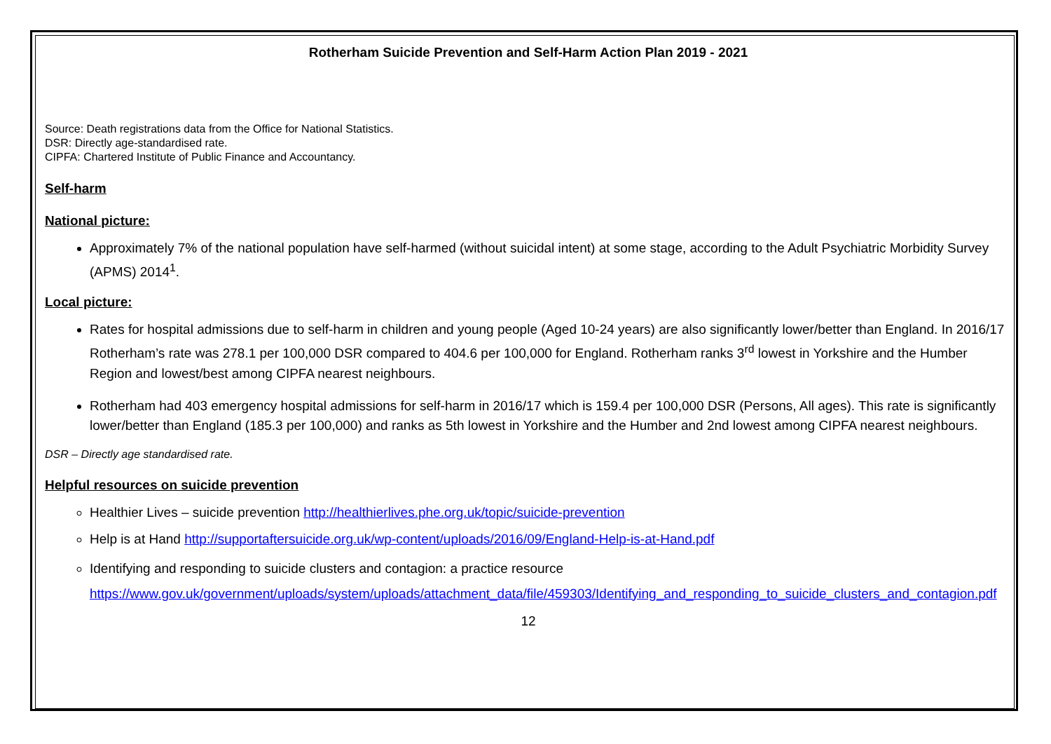Rotherham Suicide Prevention and Self-Harm Action Plan 2019 - 2021
Source: Death registrations data from the Office for National Statistics.
DSR: Directly age-standardised rate.
CIPFA: Chartered Institute of Public Finance and Accountancy.
Self-harm
National picture:
Approximately 7% of the national population have self-harmed (without suicidal intent) at some stage, according to the Adult Psychiatric Morbidity Survey (APMS) 2014<sup>1</sup>.
Local picture:
Rates for hospital admissions due to self-harm in children and young people (Aged 10-24 years) are also significantly lower/better than England. In 2016/17 Rotherham’s rate was 278.1 per 100,000 DSR compared to 404.6 per 100,000 for England. Rotherham ranks 3<sup>rd</sup> lowest in Yorkshire and the Humber Region and lowest/best among CIPFA nearest neighbours.
Rotherham had 403 emergency hospital admissions for self-harm in 2016/17 which is 159.4 per 100,000 DSR (Persons, All ages). This rate is significantly lower/better than England (185.3 per 100,000) and ranks as 5th lowest in Yorkshire and the Humber and 2nd lowest among CIPFA nearest neighbours.
DSR – Directly age standardised rate.
Helpful resources on suicide prevention
Healthier Lives – suicide prevention http://healthierlives.phe.org.uk/topic/suicide-prevention
Help is at Hand http://supportaftersuicide.org.uk/wp-content/uploads/2016/09/England-Help-is-at-Hand.pdf
Identifying and responding to suicide clusters and contagion: a practice resource https://www.gov.uk/government/uploads/system/uploads/attachment_data/file/459303/Identifying_and_responding_to_suicide_clusters_and_contagion.pdf
12